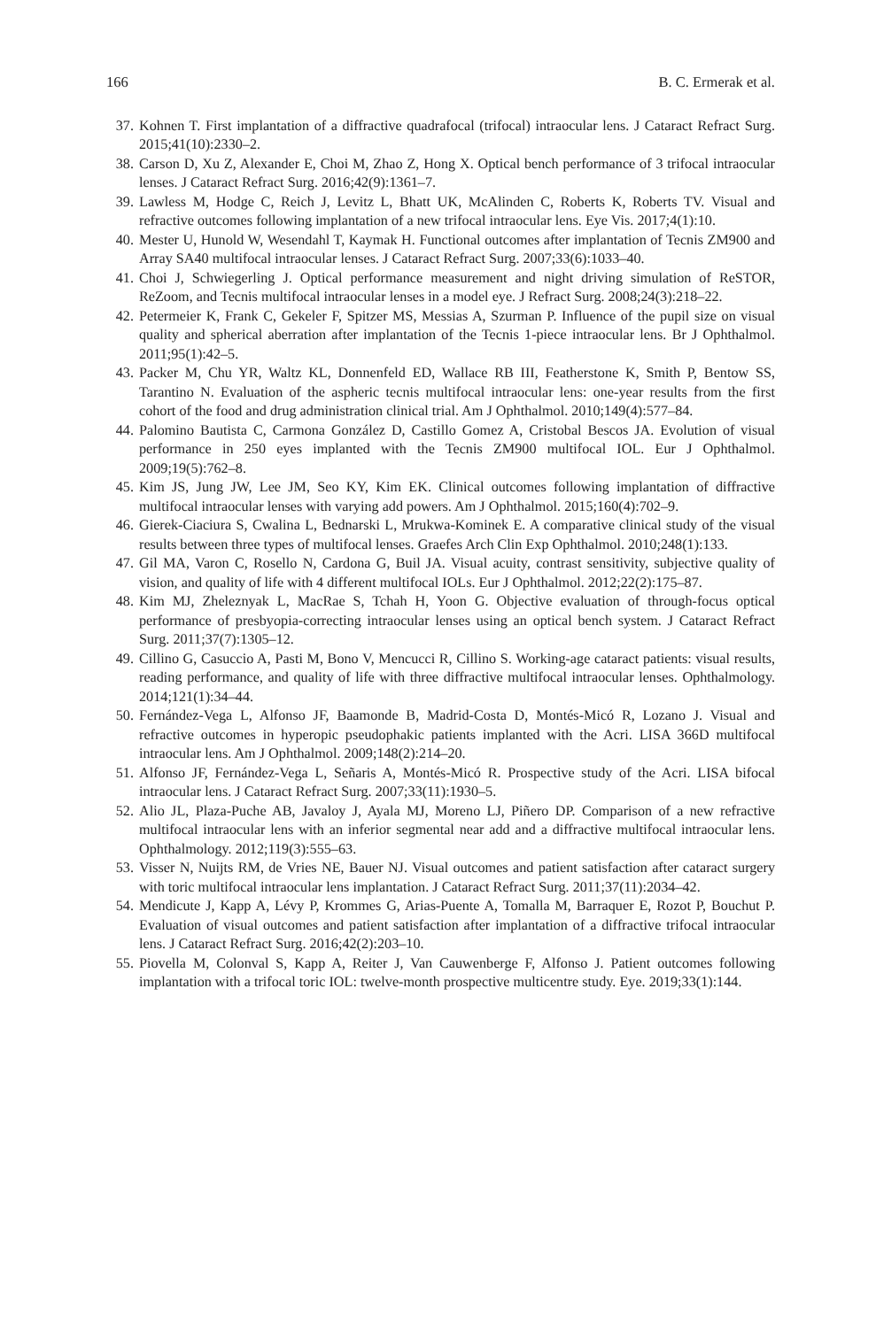166 B. C. Ermerak et al.
37. Kohnen T. First implantation of a diffractive quadrafocal (trifocal) intraocular lens. J Cataract Refract Surg. 2015;41(10):2330–2.
38. Carson D, Xu Z, Alexander E, Choi M, Zhao Z, Hong X. Optical bench performance of 3 trifocal intraocular lenses. J Cataract Refract Surg. 2016;42(9):1361–7.
39. Lawless M, Hodge C, Reich J, Levitz L, Bhatt UK, McAlinden C, Roberts K, Roberts TV. Visual and refractive outcomes following implantation of a new trifocal intraocular lens. Eye Vis. 2017;4(1):10.
40. Mester U, Hunold W, Wesendahl T, Kaymak H. Functional outcomes after implantation of Tecnis ZM900 and Array SA40 multifocal intraocular lenses. J Cataract Refract Surg. 2007;33(6):1033–40.
41. Choi J, Schwiegerling J. Optical performance measurement and night driving simulation of ReSTOR, ReZoom, and Tecnis multifocal intraocular lenses in a model eye. J Refract Surg. 2008;24(3):218–22.
42. Petermeier K, Frank C, Gekeler F, Spitzer MS, Messias A, Szurman P. Influence of the pupil size on visual quality and spherical aberration after implantation of the Tecnis 1-piece intraocular lens. Br J Ophthalmol. 2011;95(1):42–5.
43. Packer M, Chu YR, Waltz KL, Donnenfeld ED, Wallace RB III, Featherstone K, Smith P, Bentow SS, Tarantino N. Evaluation of the aspheric tecnis multifocal intraocular lens: one-year results from the first cohort of the food and drug administration clinical trial. Am J Ophthalmol. 2010;149(4):577–84.
44. Palomino Bautista C, Carmona González D, Castillo Gomez A, Cristobal Bescos JA. Evolution of visual performance in 250 eyes implanted with the Tecnis ZM900 multifocal IOL. Eur J Ophthalmol. 2009;19(5):762–8.
45. Kim JS, Jung JW, Lee JM, Seo KY, Kim EK. Clinical outcomes following implantation of diffractive multifocal intraocular lenses with varying add powers. Am J Ophthalmol. 2015;160(4):702–9.
46. Gierek-Ciaciura S, Cwalina L, Bednarski L, Mrukwa-Kominek E. A comparative clinical study of the visual results between three types of multifocal lenses. Graefes Arch Clin Exp Ophthalmol. 2010;248(1):133.
47. Gil MA, Varon C, Rosello N, Cardona G, Buil JA. Visual acuity, contrast sensitivity, subjective quality of vision, and quality of life with 4 different multifocal IOLs. Eur J Ophthalmol. 2012;22(2):175–87.
48. Kim MJ, Zheleznyak L, MacRae S, Tchah H, Yoon G. Objective evaluation of through-focus optical performance of presbyopia-correcting intraocular lenses using an optical bench system. J Cataract Refract Surg. 2011;37(7):1305–12.
49. Cillino G, Casuccio A, Pasti M, Bono V, Mencucci R, Cillino S. Working-age cataract patients: visual results, reading performance, and quality of life with three diffractive multifocal intraocular lenses. Ophthalmology. 2014;121(1):34–44.
50. Fernández-Vega L, Alfonso JF, Baamonde B, Madrid-Costa D, Montés-Micó R, Lozano J. Visual and refractive outcomes in hyperopic pseudophakic patients implanted with the Acri. LISA 366D multifocal intraocular lens. Am J Ophthalmol. 2009;148(2):214–20.
51. Alfonso JF, Fernández-Vega L, Señaris A, Montés-Micó R. Prospective study of the Acri. LISA bifocal intraocular lens. J Cataract Refract Surg. 2007;33(11):1930–5.
52. Alio JL, Plaza-Puche AB, Javaloy J, Ayala MJ, Moreno LJ, Piñero DP. Comparison of a new refractive multifocal intraocular lens with an inferior segmental near add and a diffractive multifocal intraocular lens. Ophthalmology. 2012;119(3):555–63.
53. Visser N, Nuijts RM, de Vries NE, Bauer NJ. Visual outcomes and patient satisfaction after cataract surgery with toric multifocal intraocular lens implantation. J Cataract Refract Surg. 2011;37(11):2034–42.
54. Mendicute J, Kapp A, Lévy P, Krommes G, Arias-Puente A, Tomalla M, Barraquer E, Rozot P, Bouchut P. Evaluation of visual outcomes and patient satisfaction after implantation of a diffractive trifocal intraocular lens. J Cataract Refract Surg. 2016;42(2):203–10.
55. Piovella M, Colonval S, Kapp A, Reiter J, Van Cauwenberge F, Alfonso J. Patient outcomes following implantation with a trifocal toric IOL: twelve-month prospective multicentre study. Eye. 2019;33(1):144.